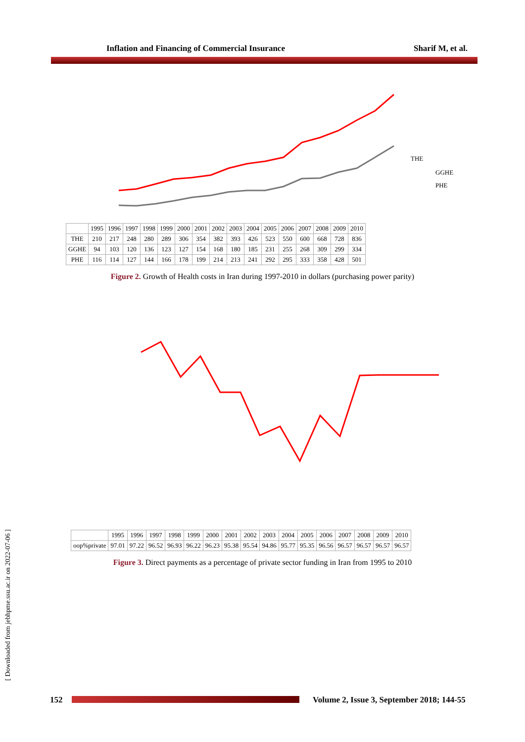Inflation and Financing of Commercial Insurance Sharif M, et al.
THE
GGHE
PHE
| | 1995 | 1996 | 1997 | 1998 | 1999 | 2000 | 2001 | 2002 | 2003 | 2004 | 2005 | 2006 | 2007 | 2008 | 2009 | 2010 |
| --- | --- | --- | --- | --- | --- | --- | --- | --- | --- | --- | --- | --- | --- | --- | --- | --- |
| THE | 210 | 217 | 248 | 280 | 289 | 306 | 354 | 382 | 393 | 426 | 523 | 550 | 600 | 668 | 728 | 836 |
| GGHE | 94 | 103 | 120 | 136 | 123 | 127 | 154 | 168 | 180 | 185 | 231 | 255 | 268 | 309 | 299 | 334 |
| PHE | 116 | 114 | 127 | 144 | 166 | 178 | 199 | 214 | 213 | 241 | 292 | 295 | 333 | 358 | 428 | 501 |
Figure 2. Growth of Health costs in Iran during 1997-2010 in dollars (purchasing power parity)
| | 1995 | 1996 | 1997 | 1998 | 1999 | 2000 | 2001 | 2002 | 2003 | 2004 | 2005 | 2006 | 2007 | 2008 | 2009 | 2010 |
| --- | --- | --- | --- | --- | --- | --- | --- | --- | --- | --- | --- | --- | --- | --- | --- | --- |
| oop%private | 97.01 | 97.22 | 96.52 | 96.93 | 96.22 | 96.23 | 95.38 | 95.54 | 94.86 | 95.77 | 95.35 | 96.56 | 96.57 | 96.57 | 96.57 | 96.57 |
Figure 3. Direct payments as a percentage of private sector funding in Iran from 1995 to 2010
[ Downloaded from jebhpme.ssu.ac.ir on 2022-07-06 ]
152
Volume 2, Issue 3, September 2018; 144-55